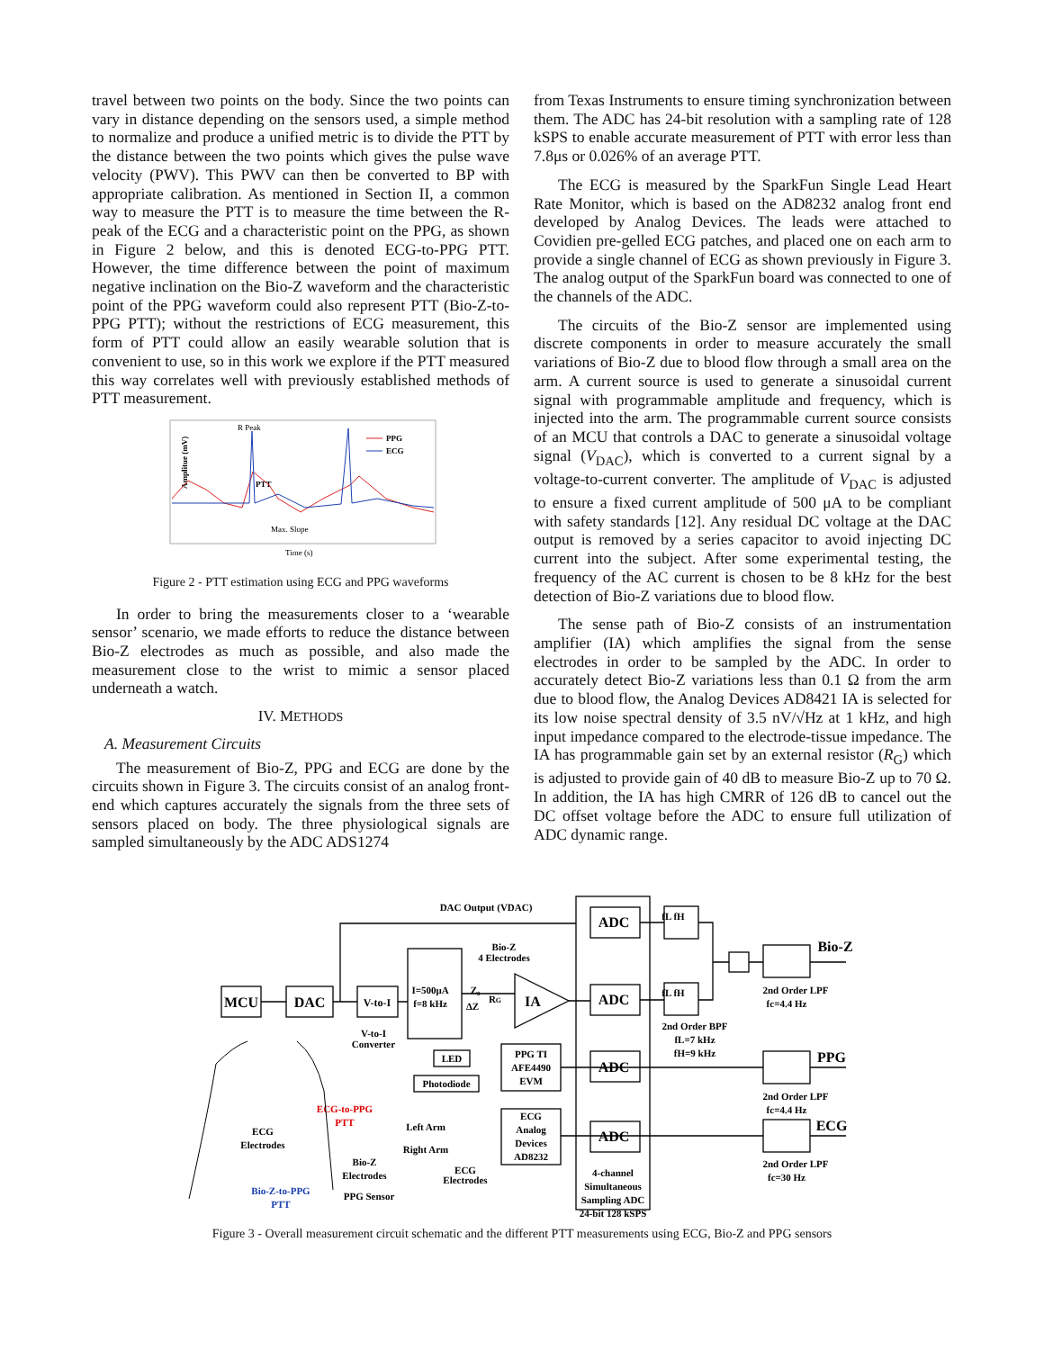travel between two points on the body. Since the two points can vary in distance depending on the sensors used, a simple method to normalize and produce a unified metric is to divide the PTT by the distance between the two points which gives the pulse wave velocity (PWV). This PWV can then be converted to BP with appropriate calibration. As mentioned in Section II, a common way to measure the PTT is to measure the time between the R-peak of the ECG and a characteristic point on the PPG, as shown in Figure 2 below, and this is denoted ECG-to-PPG PTT. However, the time difference between the point of maximum negative inclination on the Bio-Z waveform and the characteristic point of the PPG waveform could also represent PTT (Bio-Z-to-PPG PTT); without the restrictions of ECG measurement, this form of PTT could allow an easily wearable solution that is convenient to use, so in this work we explore if the PTT measured this way correlates well with previously established methods of PTT measurement.
Amplitue (mV)
R Peak
PPG
ECG
PTT
Max. Slope
Time (s)
Figure 2 - PTT estimation using ECG and PPG waveforms
In order to bring the measurements closer to a ‘wearable sensor’ scenario, we made efforts to reduce the distance between Bio-Z electrodes as much as possible, and also made the measurement close to the wrist to mimic a sensor placed underneath a watch.
IV. METHODS
A. Measurement Circuits
The measurement of Bio-Z, PPG and ECG are done by the circuits shown in Figure 3. The circuits consist of an analog front-end which captures accurately the signals from the three sets of sensors placed on body. The three physiological signals are sampled simultaneously by the ADC ADS1274
from Texas Instruments to ensure timing synchronization between them. The ADC has 24-bit resolution with a sampling rate of 128 kSPS to enable accurate measurement of PTT with error less than 7.8μs or 0.026% of an average PTT.
The ECG is measured by the SparkFun Single Lead Heart Rate Monitor, which is based on the AD8232 analog front end developed by Analog Devices. The leads were attached to Covidien pre-gelled ECG patches, and placed one on each arm to provide a single channel of ECG as shown previously in Figure 3. The analog output of the SparkFun board was connected to one of the channels of the ADC.
The circuits of the Bio-Z sensor are implemented using discrete components in order to measure accurately the small variations of Bio-Z due to blood flow through a small area on the arm. A current source is used to generate a sinusoidal current signal with programmable amplitude and frequency, which is injected into the arm. The programmable current source consists of an MCU that controls a DAC to generate a sinusoidal voltage signal (V<sub>DAC</sub>), which is converted to a current signal by a voltage-to-current converter. The amplitude of V<sub>DAC</sub> is adjusted to ensure a fixed current amplitude of 500 μA to be compliant with safety standards [12]. Any residual DC voltage at the DAC output is removed by a series capacitor to avoid injecting DC current into the subject. After some experimental testing, the frequency of the AC current is chosen to be 8 kHz for the best detection of Bio-Z variations due to blood flow.
The sense path of Bio-Z consists of an instrumentation amplifier (IA) which amplifies the signal from the sense electrodes in order to be sampled by the ADC. In order to accurately detect Bio-Z variations less than 0.1 Ω from the arm due to blood flow, the Analog Devices AD8421 IA is selected for its low noise spectral density of 3.5 nV/√Hz at 1 kHz, and high input impedance compared to the electrode-tissue impedance. The IA has programmable gain set by an external resistor (R<sub>G</sub>) which is adjusted to provide gain of 40 dB to measure Bio-Z up to 70 Ω. In addition, the IA has high CMRR of 126 dB to cancel out the DC offset voltage before the ADC to ensure full utilization of ADC dynamic range.
MCU
DAC
V-to-I
IA
ADC
ADC
ADC
ADC
Bio-Z
PPG
ECG
DAC Output (VDAC)
Bio-Z
4 Electrodes
I=500μA
f=8 kHz
Z₀
ΔZ
RG
V-to-I
Converter
fL fH
fL fH
2nd Order LPF
fc=4.4 Hz
2nd Order BPF
fL=7 kHz
fH=9 kHz
LED
Photodiode
PPG TI
AFE4490
EVM
2nd Order LPF
fc=4.4 Hz
ECG
Analog
Devices
AD8232
Left Arm
Right Arm
ECG
Electrodes
2nd Order LPF
fc=30 Hz
4-channel
Simultaneous
Sampling ADC
24-bit 128 kSPS
ECG
Electrodes
ECG-to-PPG
PTT
Bio-Z
Electrodes
PPG Sensor
Bio-Z-to-PPG
PTT
Figure 3 - Overall measurement circuit schematic and the different PTT measurements using ECG, Bio-Z and PPG sensors